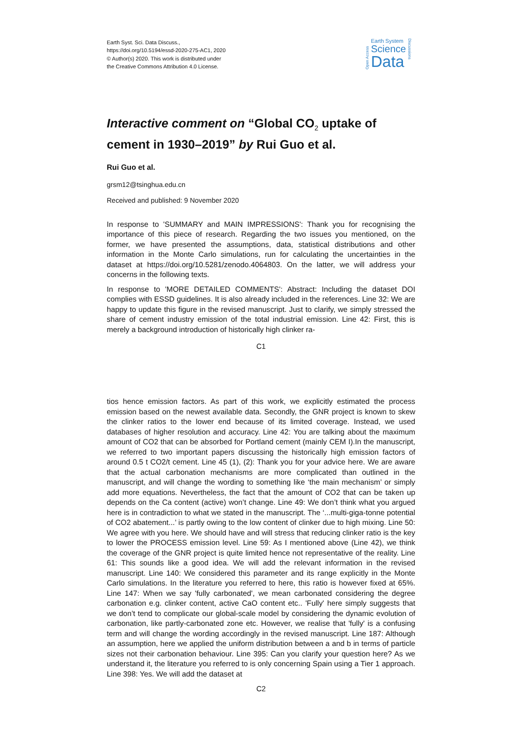Earth Syst. Sci. Data Discuss.,
https://doi.org/10.5194/essd-2020-275-AC1, 2020
© Author(s) 2020. This work is distributed under
the Creative Commons Attribution 4.0 License.
Open Access
Earth System
Science
Data
Discussions
Interactive comment on “Global CO<sub>2</sub> uptake of cement in 1930–2019” by Rui Guo et al.
Rui Guo et al.
grsm12@tsinghua.edu.cn
Received and published: 9 November 2020
In response to 'SUMMARY and MAIN IMPRESSIONS': Thank you for recognising the importance of this piece of research. Regarding the two issues you mentioned, on the former, we have presented the assumptions, data, statistical distributions and other information in the Monte Carlo simulations, run for calculating the uncertainties in the dataset at https://doi.org/10.5281/zenodo.4064803. On the latter, we will address your concerns in the following texts.
In response to 'MORE DETAILED COMMENTS': Abstract: Including the dataset DOI complies with ESSD guidelines. It is also already included in the references. Line 32: We are happy to update this figure in the revised manuscript. Just to clarify, we simply stressed the share of cement industry emission of the total industrial emission. Line 42: First, this is merely a background introduction of historically high clinker ra-
C1
tios hence emission factors. As part of this work, we explicitly estimated the process emission based on the newest available data. Secondly, the GNR project is known to skew the clinker ratios to the lower end because of its limited coverage. Instead, we used databases of higher resolution and accuracy. Line 42: You are talking about the maximum amount of CO2 that can be absorbed for Portland cement (mainly CEM I).In the manuscript, we referred to two important papers discussing the historically high emission factors of around 0.5 t CO2/t cement. Line 45 (1), (2): Thank you for your advice here. We are aware that the actual carbonation mechanisms are more complicated than outlined in the manuscript, and will change the wording to something like ‘the main mechanism’ or simply add more equations. Nevertheless, the fact that the amount of CO2 that can be taken up depends on the Ca content (active) won’t change. Line 49: We don’t think what you argued here is in contradiction to what we stated in the manuscript. The ‘...multi-giga-tonne potential of CO2 abatement...’ is partly owing to the low content of clinker due to high mixing. Line 50: We agree with you here. We should have and will stress that reducing clinker ratio is the key to lower the PROCESS emission level. Line 59: As I mentioned above (Line 42), we think the coverage of the GNR project is quite limited hence not representative of the reality. Line 61: This sounds like a good idea. We will add the relevant information in the revised manuscript. Line 140: We considered this parameter and its range explicitly in the Monte Carlo simulations. In the literature you referred to here, this ratio is however fixed at 65%. Line 147: When we say 'fully carbonated', we mean carbonated considering the degree carbonation e.g. clinker content, active CaO content etc.. 'Fully' here simply suggests that we don’t tend to complicate our global-scale model by considering the dynamic evolution of carbonation, like partly-carbonated zone etc. However, we realise that 'fully' is a confusing term and will change the wording accordingly in the revised manuscript. Line 187: Although an assumption, here we applied the uniform distribution between a and b in terms of particle sizes not their carbonation behaviour. Line 395: Can you clarify your question here? As we understand it, the literature you referred to is only concerning Spain using a Tier 1 approach. Line 398: Yes. We will add the dataset at
C2